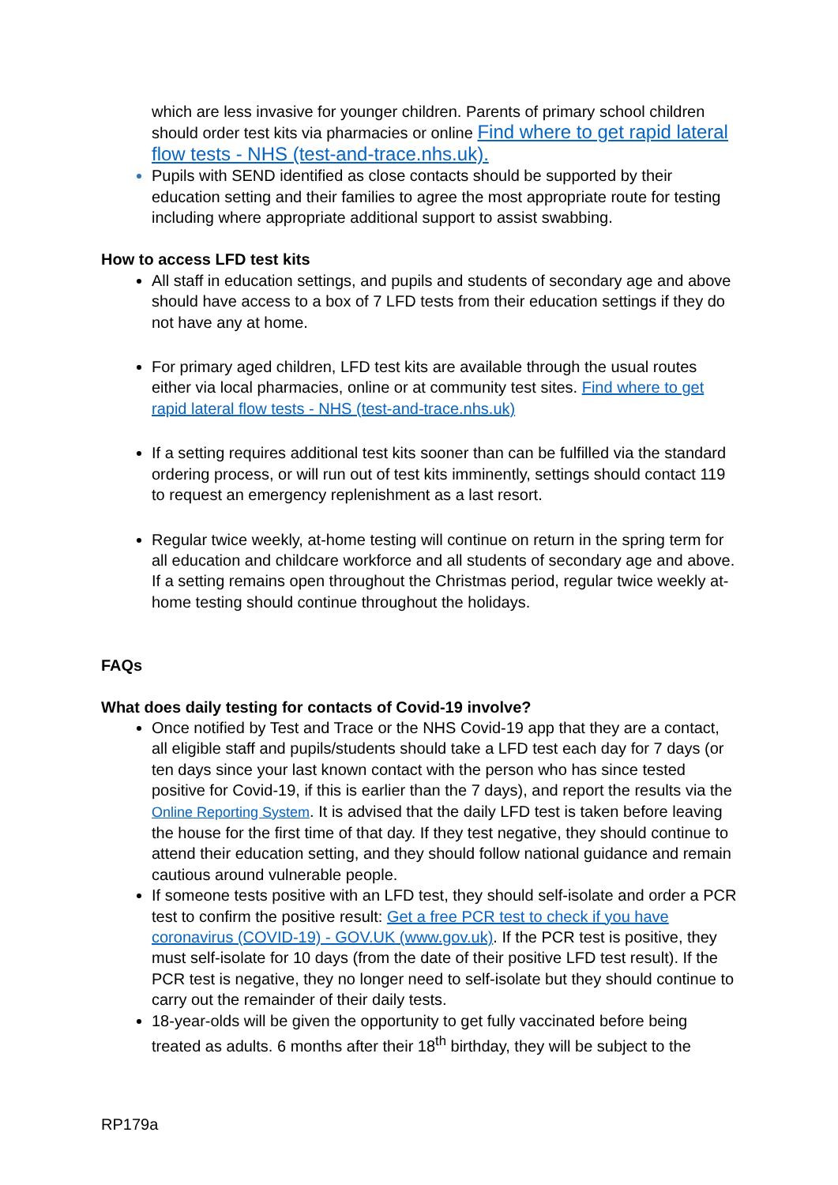which are less invasive for younger children. Parents of primary school children should order test kits via pharmacies or online Find where to get rapid lateral flow tests - NHS (test-and-trace.nhs.uk).
Pupils with SEND identified as close contacts should be supported by their education setting and their families to agree the most appropriate route for testing including where appropriate additional support to assist swabbing.
How to access LFD test kits
All staff in education settings, and pupils and students of secondary age and above should have access to a box of 7 LFD tests from their education settings if they do not have any at home.
For primary aged children, LFD test kits are available through the usual routes either via local pharmacies, online or at community test sites. Find where to get rapid lateral flow tests - NHS (test-and-trace.nhs.uk)
If a setting requires additional test kits sooner than can be fulfilled via the standard ordering process, or will run out of test kits imminently, settings should contact 119 to request an emergency replenishment as a last resort.
Regular twice weekly, at-home testing will continue on return in the spring term for all education and childcare workforce and all students of secondary age and above. If a setting remains open throughout the Christmas period, regular twice weekly at-home testing should continue throughout the holidays.
FAQs
What does daily testing for contacts of Covid-19 involve?
Once notified by Test and Trace or the NHS Covid-19 app that they are a contact, all eligible staff and pupils/students should take a LFD test each day for 7 days (or ten days since your last known contact with the person who has since tested positive for Covid-19, if this is earlier than the 7 days), and report the results via the Online Reporting System. It is advised that the daily LFD test is taken before leaving the house for the first time of that day. If they test negative, they should continue to attend their education setting, and they should follow national guidance and remain cautious around vulnerable people.
If someone tests positive with an LFD test, they should self-isolate and order a PCR test to confirm the positive result: Get a free PCR test to check if you have coronavirus (COVID-19) - GOV.UK (www.gov.uk). If the PCR test is positive, they must self-isolate for 10 days (from the date of their positive LFD test result). If the PCR test is negative, they no longer need to self-isolate but they should continue to carry out the remainder of their daily tests.
18-year-olds will be given the opportunity to get fully vaccinated before being treated as adults. 6 months after their 18<sup>th</sup> birthday, they will be subject to the
RP179a